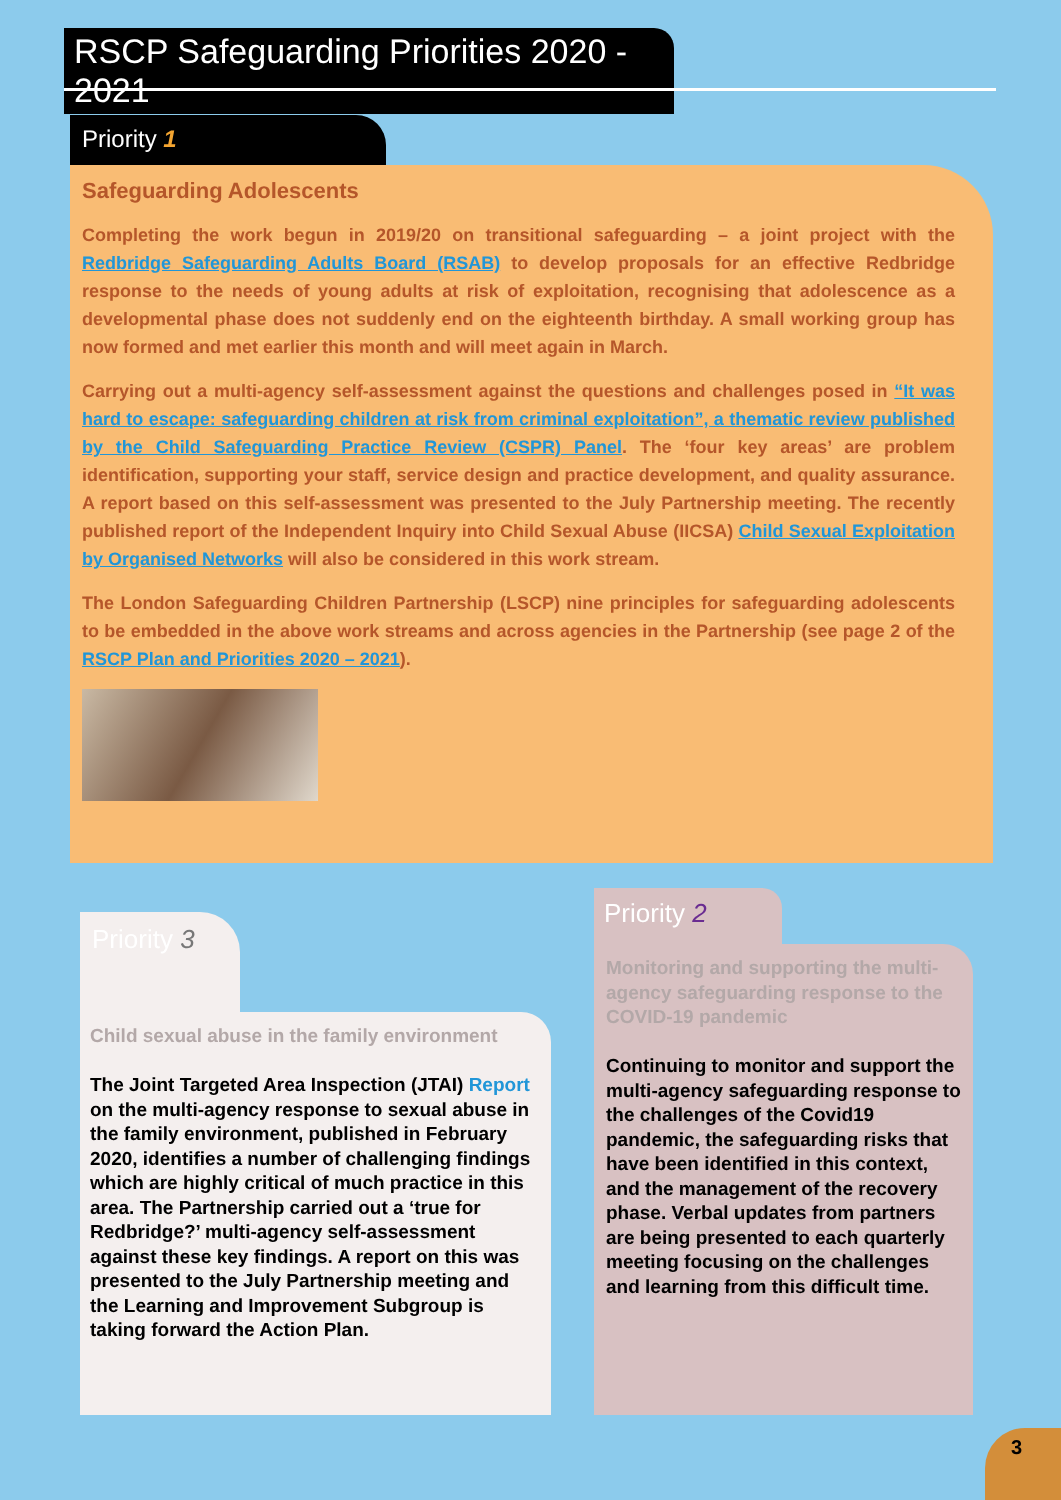RSCP Safeguarding Priorities 2020 - 2021
Priority 1
Safeguarding Adolescents
Completing the work begun in 2019/20 on transitional safeguarding – a joint project with the Redbridge Safeguarding Adults Board (RSAB) to develop proposals for an effective Redbridge response to the needs of young adults at risk of exploitation, recognising that adolescence as a developmental phase does not suddenly end on the eighteenth birthday. A small working group has now formed and met earlier this month and will meet again in March.
Carrying out a multi-agency self-assessment against the questions and challenges posed in “It was hard to escape: safeguarding children at risk from criminal exploitation”, a thematic review published by the Child Safeguarding Practice Review (CSPR) Panel. The ‘four key areas’ are problem identification, supporting your staff, service design and practice development, and quality assurance. A report based on this self-assessment was presented to the July Partnership meeting. The recently published report of the Independent Inquiry into Child Sexual Abuse (IICSA) Child Sexual Exploitation by Organised Networks will also be considered in this work stream.
The London Safeguarding Children Partnership (LSCP) nine principles for safeguarding adolescents to be embedded in the above work streams and across agencies in the Partnership (see page 2 of the RSCP Plan and Priorities 2020 – 2021).
Priority 3
Child sexual abuse in the family environment
The Joint Targeted Area Inspection (JTAI) Report on the multi-agency response to sexual abuse in the family environment, published in February 2020, identifies a number of challenging findings which are highly critical of much practice in this area. The Partnership carried out a ‘true for Redbridge?’ multi-agency self-assessment against these key findings. A report on this was presented to the July Partnership meeting and the Learning and Improvement Subgroup is taking forward the Action Plan.
Priority 2
Monitoring and supporting the multi-agency safeguarding response to the COVID-19 pandemic
Continuing to monitor and support the multi-agency safeguarding response to the challenges of the Covid19 pandemic, the safeguarding risks that have been identified in this context, and the management of the recovery phase. Verbal updates from partners are being presented to each quarterly meeting focusing on the challenges and learning from this difficult time.
3